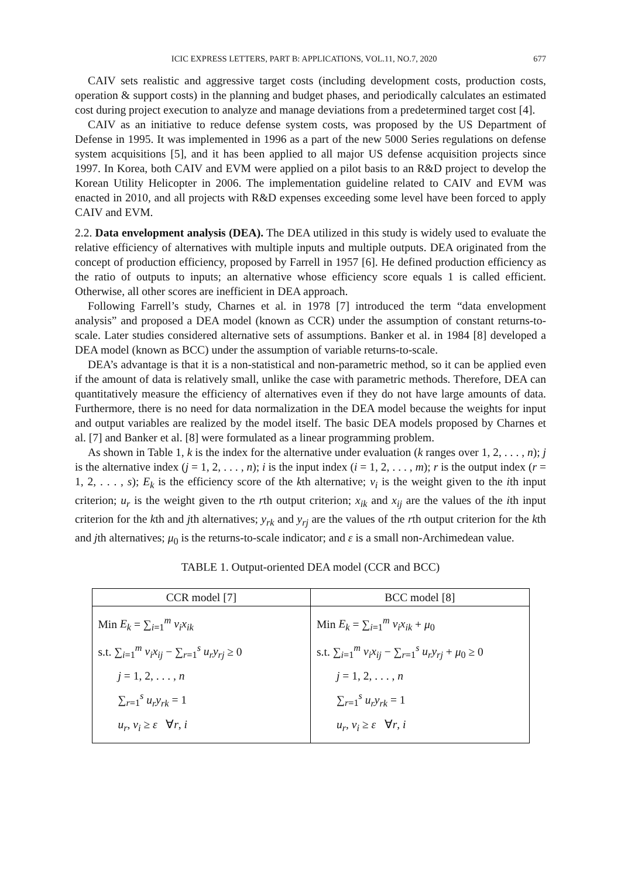ICIC EXPRESS LETTERS, PART B: APPLICATIONS, VOL.11, NO.7, 2020 677
CAIV sets realistic and aggressive target costs (including development costs, production costs, operation & support costs) in the planning and budget phases, and periodically calculates an estimated cost during project execution to analyze and manage deviations from a predetermined target cost [4].
CAIV as an initiative to reduce defense system costs, was proposed by the US Department of Defense in 1995. It was implemented in 1996 as a part of the new 5000 Series regulations on defense system acquisitions [5], and it has been applied to all major US defense acquisition projects since 1997. In Korea, both CAIV and EVM were applied on a pilot basis to an R&D project to develop the Korean Utility Helicopter in 2006. The implementation guideline related to CAIV and EVM was enacted in 2010, and all projects with R&D expenses exceeding some level have been forced to apply CAIV and EVM.
2.2. Data envelopment analysis (DEA). The DEA utilized in this study is widely used to evaluate the relative efficiency of alternatives with multiple inputs and multiple outputs. DEA originated from the concept of production efficiency, proposed by Farrell in 1957 [6]. He defined production efficiency as the ratio of outputs to inputs; an alternative whose efficiency score equals 1 is called efficient. Otherwise, all other scores are inefficient in DEA approach.
Following Farrell’s study, Charnes et al. in 1978 [7] introduced the term “data envelopment analysis” and proposed a DEA model (known as CCR) under the assumption of constant returns-to-scale. Later studies considered alternative sets of assumptions. Banker et al. in 1984 [8] developed a DEA model (known as BCC) under the assumption of variable returns-to-scale.
DEA’s advantage is that it is a non-statistical and non-parametric method, so it can be applied even if the amount of data is relatively small, unlike the case with parametric methods. Therefore, DEA can quantitatively measure the efficiency of alternatives even if they do not have large amounts of data. Furthermore, there is no need for data normalization in the DEA model because the weights for input and output variables are realized by the model itself. The basic DEA models proposed by Charnes et al. [7] and Banker et al. [8] were formulated as a linear programming problem.
As shown in Table 1, k is the index for the alternative under evaluation (k ranges over 1, 2, . . . , n); j is the alternative index (j = 1, 2, . . . , n); i is the input index (i = 1, 2, . . . , m); r is the output index (r = 1, 2, . . . , s); E<sub>k</sub> is the efficiency score of the kth alternative; v<sub>i</sub> is the weight given to the ith input criterion; u<sub>r</sub> is the weight given to the rth output criterion; x<sub>ik</sub> and x<sub>ij</sub> are the values of the ith input criterion for the kth and jth alternatives; y<sub>rk</sub> and y<sub>rj</sub> are the values of the rth output criterion for the kth and jth alternatives; μ<sub>0</sub> is the returns-to-scale indicator; and ε is a small non-Archimedean value.
TABLE 1. Output-oriented DEA model (CCR and BCC)
| CCR model [7] | BCC model [8] |
| --- | --- |
| Min E<sub>k</sub> = ∑<sub>i=1</sub><sup>m</sup> v<sub>i</sub>x<sub>ik</sub> s.t. ∑<sub>i=1</sub><sup>m</sup> v<sub>i</sub>x<sub>ij</sub> − ∑<sub>r=1</sub><sup>s</sup> u<sub>r</sub>y<sub>rj</sub> ≥ 0 j = 1, 2, . . . , n ∑<sub>r=1</sub><sup>s</sup> u<sub>r</sub>y<sub>rk</sub> = 1 u<sub>r</sub> , v<sub>i</sub> ≥ ε ∀ r , i | Min E<sub>k</sub> = ∑<sub>i=1</sub><sup>m</sup> v<sub>i</sub>x<sub>ik</sub> + μ<sub>0</sub> s.t. ∑<sub>i=1</sub><sup>m</sup> v<sub>i</sub>x<sub>ij</sub> − ∑<sub>r=1</sub><sup>s</sup> u<sub>r</sub>y<sub>rj</sub> + μ<sub>0</sub> ≥ 0 j = 1, 2, . . . , n ∑<sub>r=1</sub><sup>s</sup> u<sub>r</sub>y<sub>rk</sub> = 1 u<sub>r</sub> , v<sub>i</sub> ≥ ε ∀ r , i |